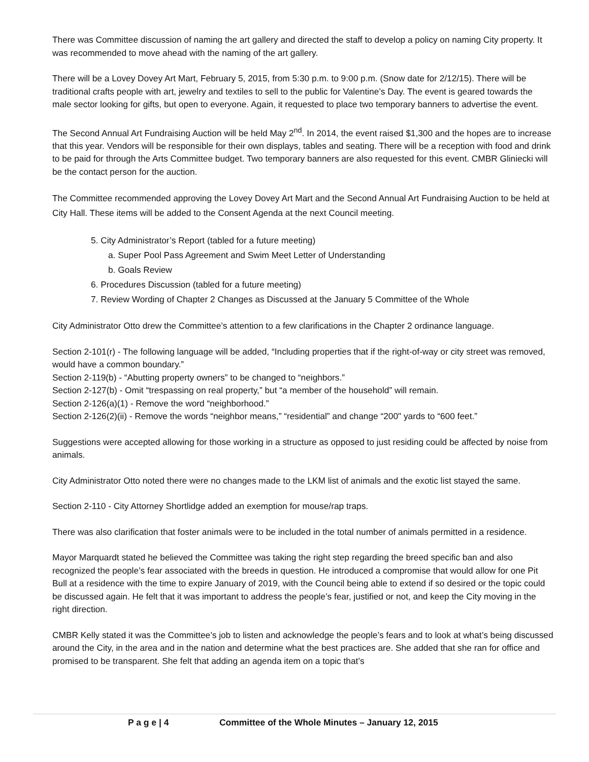There was Committee discussion of naming the art gallery and directed the staff to develop a policy on naming City property. It was recommended to move ahead with the naming of the art gallery.
There will be a Lovey Dovey Art Mart, February 5, 2015, from 5:30 p.m. to 9:00 p.m. (Snow date for 2/12/15). There will be traditional crafts people with art, jewelry and textiles to sell to the public for Valentine’s Day. The event is geared towards the male sector looking for gifts, but open to everyone. Again, it requested to place two temporary banners to advertise the event.
The Second Annual Art Fundraising Auction will be held May 2<sup>nd</sup>. In 2014, the event raised $1,300 and the hopes are to increase that this year. Vendors will be responsible for their own displays, tables and seating. There will be a reception with food and drink to be paid for through the Arts Committee budget. Two temporary banners are also requested for this event. CMBR Gliniecki will be the contact person for the auction.
The Committee recommended approving the Lovey Dovey Art Mart and the Second Annual Art Fundraising Auction to be held at City Hall. These items will be added to the Consent Agenda at the next Council meeting.
5. City Administrator’s Report (tabled for a future meeting)
a. Super Pool Pass Agreement and Swim Meet Letter of Understanding
b. Goals Review
6. Procedures Discussion (tabled for a future meeting)
7. Review Wording of Chapter 2 Changes as Discussed at the January 5 Committee of the Whole
City Administrator Otto drew the Committee’s attention to a few clarifications in the Chapter 2 ordinance language.
Section 2-101(r) - The following language will be added, “Including properties that if the right-of-way or city street was removed, would have a common boundary.”
Section 2-119(b) - “Abutting property owners” to be changed to “neighbors.”
Section 2-127(b) - Omit “trespassing on real property,” but “a member of the household” will remain.
Section 2-126(a)(1) - Remove the word “neighborhood.”
Section 2-126(2)(ii) - Remove the words “neighbor means,” “residential” and change “200" yards to “600 feet.”
Suggestions were accepted allowing for those working in a structure as opposed to just residing could be affected by noise from animals.
City Administrator Otto noted there were no changes made to the LKM list of animals and the exotic list stayed the same.
Section 2-110 - City Attorney Shortlidge added an exemption for mouse/rap traps.
There was also clarification that foster animals were to be included in the total number of animals permitted in a residence.
Mayor Marquardt stated he believed the Committee was taking the right step regarding the breed specific ban and also recognized the people’s fear associated with the breeds in question. He introduced a compromise that would allow for one Pit Bull at a residence with the time to expire January of 2019, with the Council being able to extend if so desired or the topic could be discussed again. He felt that it was important to address the people’s fear, justified or not, and keep the City moving in the right direction.
CMBR Kelly stated it was the Committee’s job to listen and acknowledge the people’s fears and to look at what’s being discussed around the City, in the area and in the nation and determine what the best practices are. She added that she ran for office and promised to be transparent. She felt that adding an agenda item on a topic that’s
P a g e | 4 Committee of the Whole Minutes – January 12, 2015